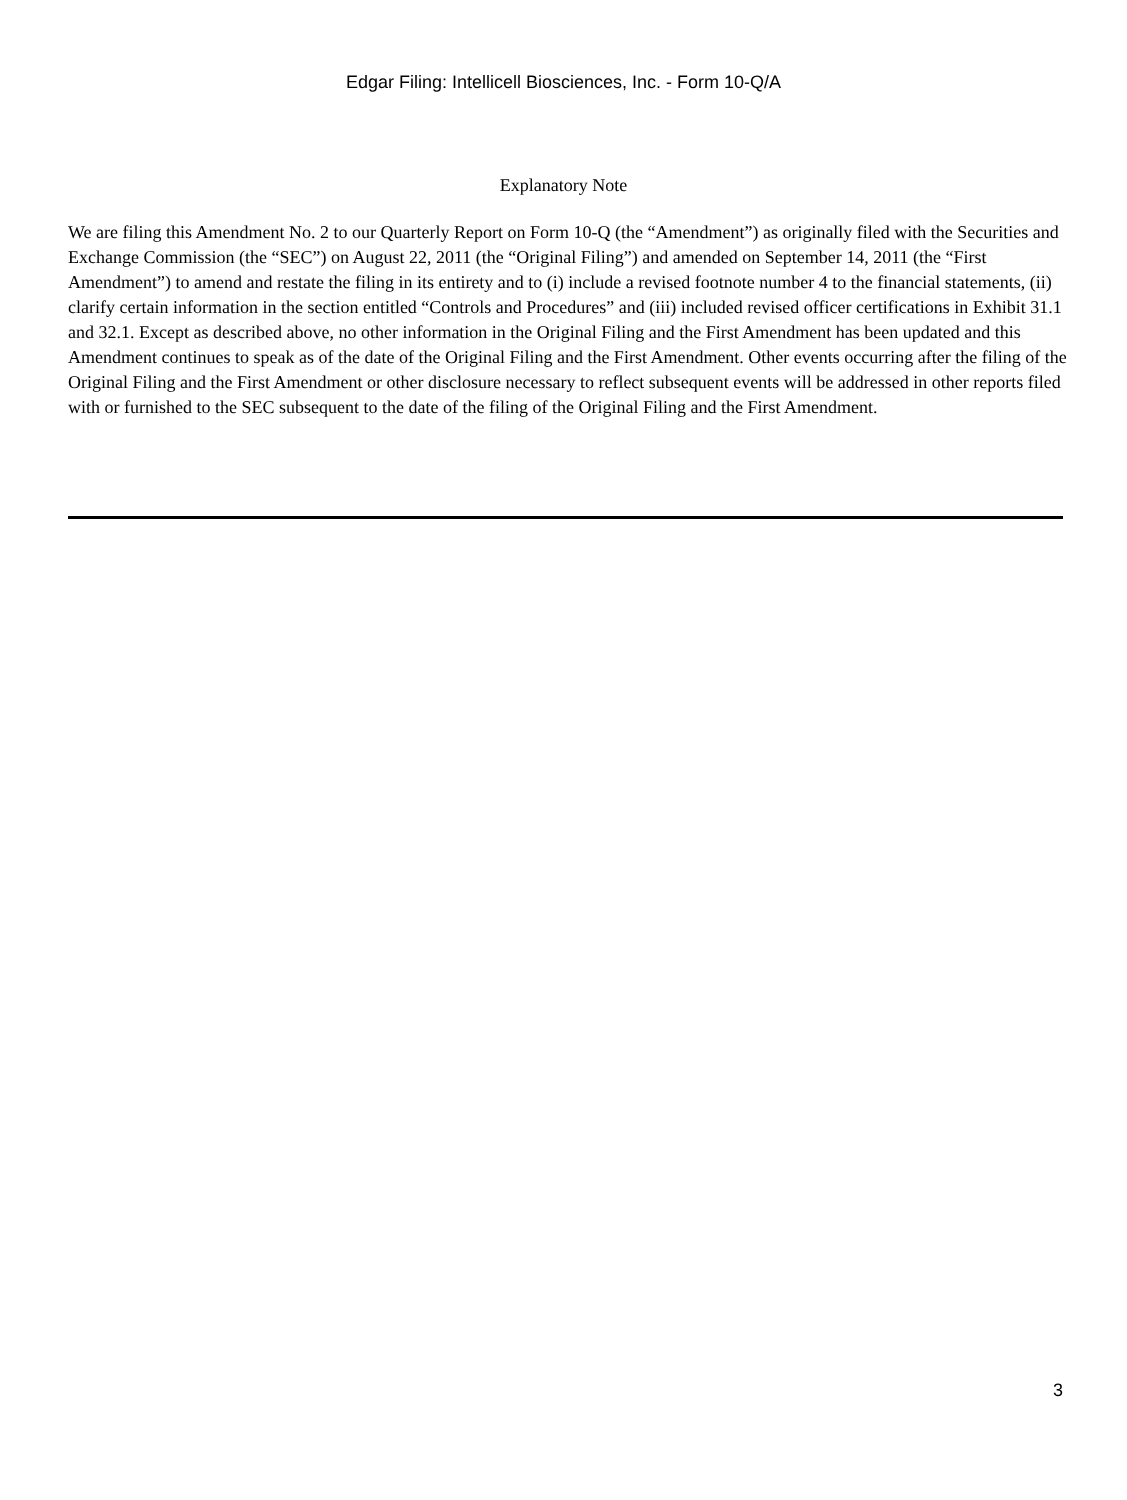Edgar Filing: Intellicell Biosciences, Inc. - Form 10-Q/A
Explanatory Note
We are filing this Amendment No. 2 to our Quarterly Report on Form 10-Q (the “Amendment”) as originally filed with the Securities and Exchange Commission (the “SEC”) on August 22, 2011 (the “Original Filing”) and amended on September 14, 2011 (the “First Amendment”) to amend and restate the filing in its entirety and to (i) include a revised footnote number 4 to the financial statements, (ii) clarify certain information in the section entitled “Controls and Procedures” and (iii) included revised officer certifications in Exhibit 31.1 and 32.1. Except as described above, no other information in the Original Filing and the First Amendment has been updated and this Amendment continues to speak as of the date of the Original Filing and the First Amendment. Other events occurring after the filing of the Original Filing and the First Amendment or other disclosure necessary to reflect subsequent events will be addressed in other reports filed with or furnished to the SEC subsequent to the date of the filing of the Original Filing and the First Amendment.
3